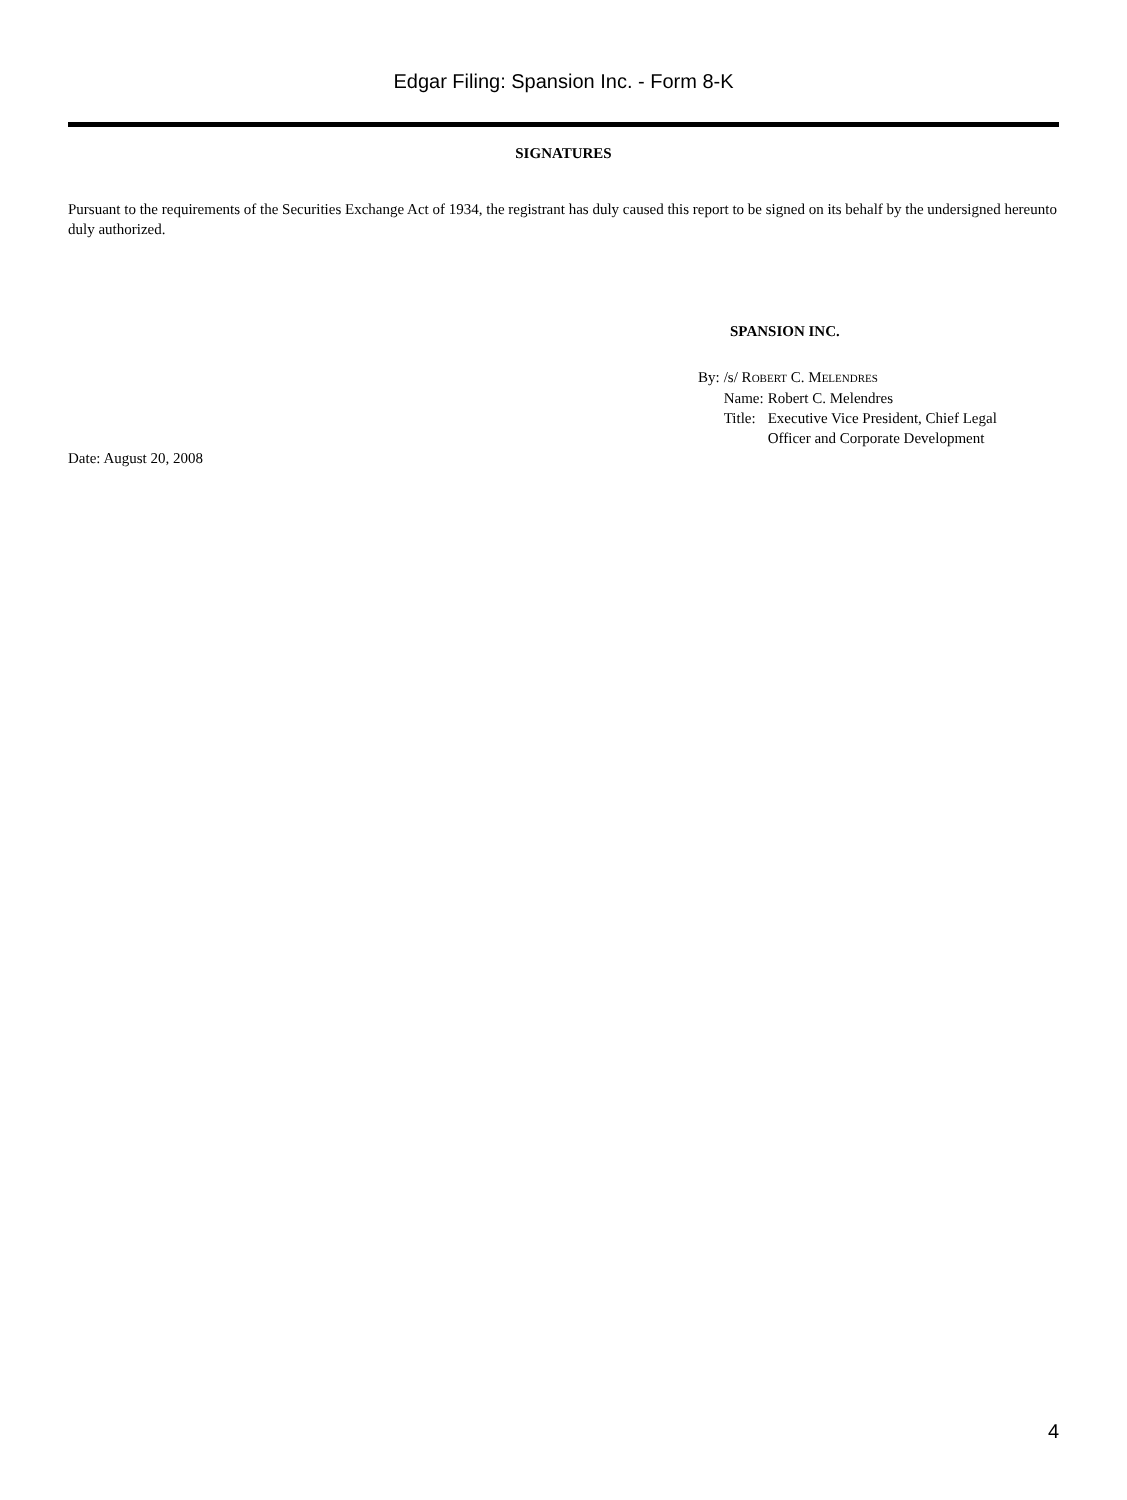Edgar Filing: Spansion Inc. - Form 8-K
SIGNATURES
Pursuant to the requirements of the Securities Exchange Act of 1934, the registrant has duly caused this report to be signed on its behalf by the undersigned hereunto duly authorized.
SPANSION INC.
| By: | /s/ R OBERT C. M ELENDRES | |
| | Name: | Robert C. Melendres |
| | Title: | Executive Vice President, Chief Legal Officer and Corporate Development |
Date: August 20, 2008
4